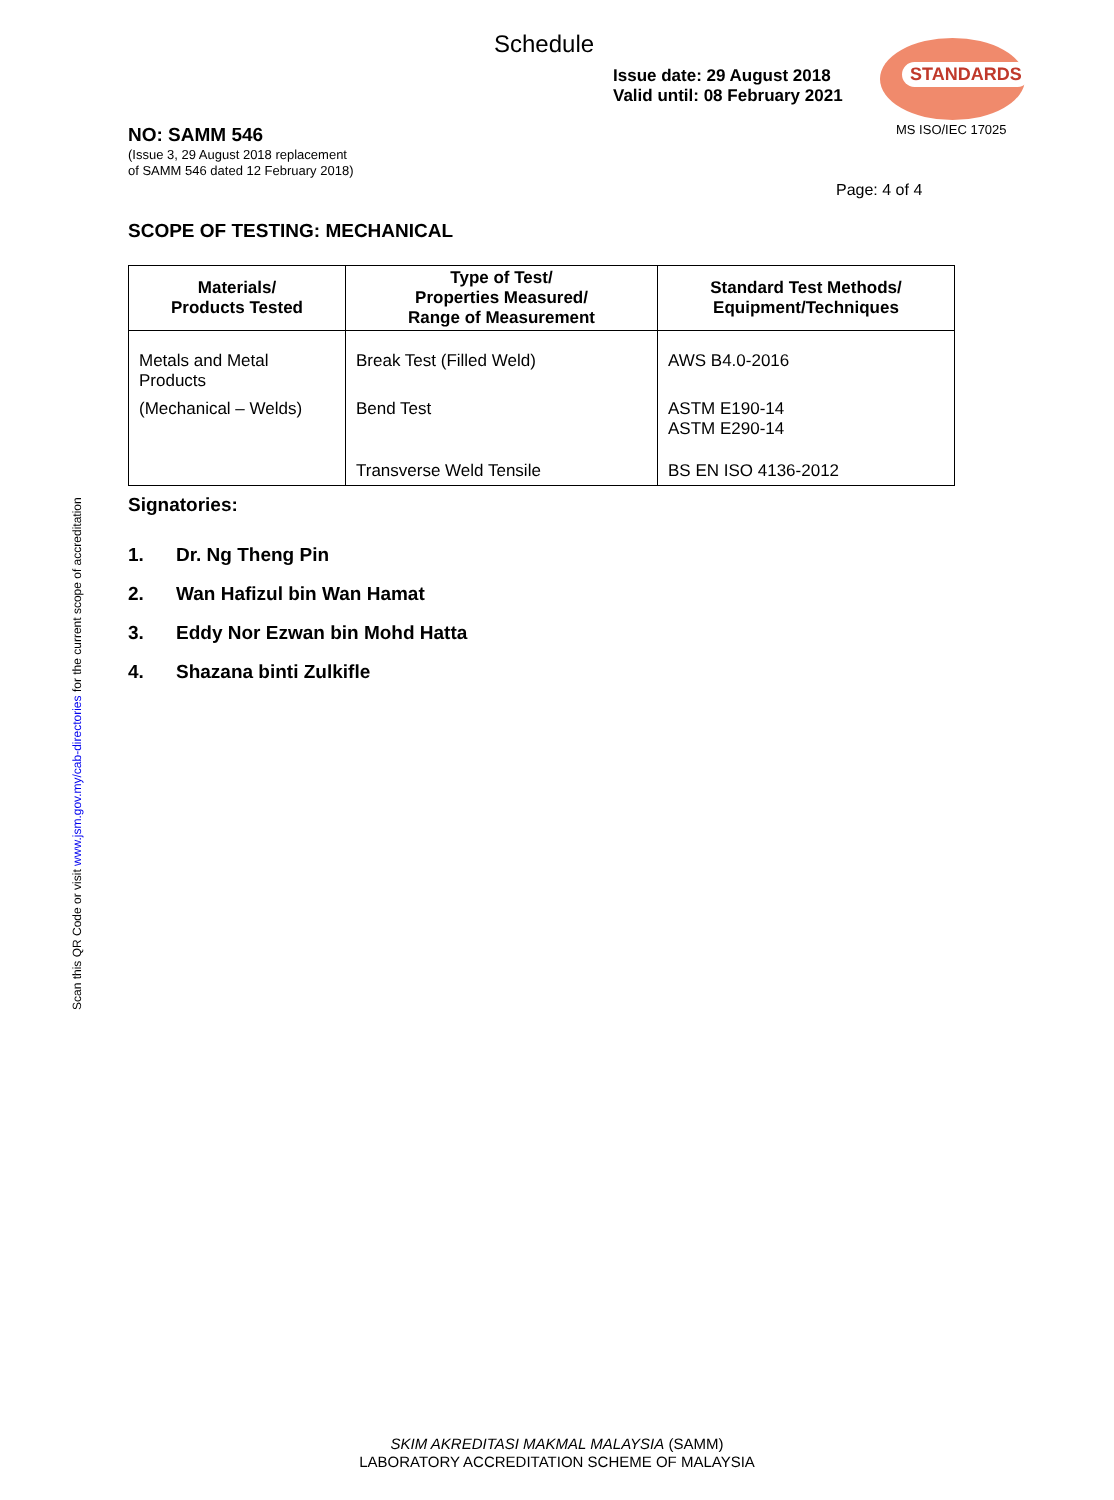Schedule
Issue date: 29 August 2018
Valid until: 08 February 2021
STANDARDS
MS ISO/IEC 17025
NO: SAMM 546
(Issue 3, 29 August 2018 replacement
of SAMM 546 dated 12 February 2018)
Page: 4 of 4
SCOPE OF TESTING: MECHANICAL
| Materials/ Products Tested | Type of Test/ Properties Measured/ Range of Measurement | Standard Test Methods/ Equipment/Techniques |
| --- | --- | --- |
| Metals and Metal Products | Break Test (Filled Weld) | AWS B4.0-2016 |
| (Mechanical – Welds) | Bend Test | ASTM E190-14 ASTM E290-14 |
| | Transverse Weld Tensile | BS EN ISO 4136-2012 |
Signatories:
1. Dr. Ng Theng Pin
2. Wan Hafizul bin Wan Hamat
3. Eddy Nor Ezwan bin Mohd Hatta
4. Shazana binti Zulkifle
Scan this QR Code or visit www.jsm.gov.my/cab-directories for the current scope of accreditation
SKIM AKREDITASI MAKMAL MALAYSIA (SAMM)
LABORATORY ACCREDITATION SCHEME OF MALAYSIA